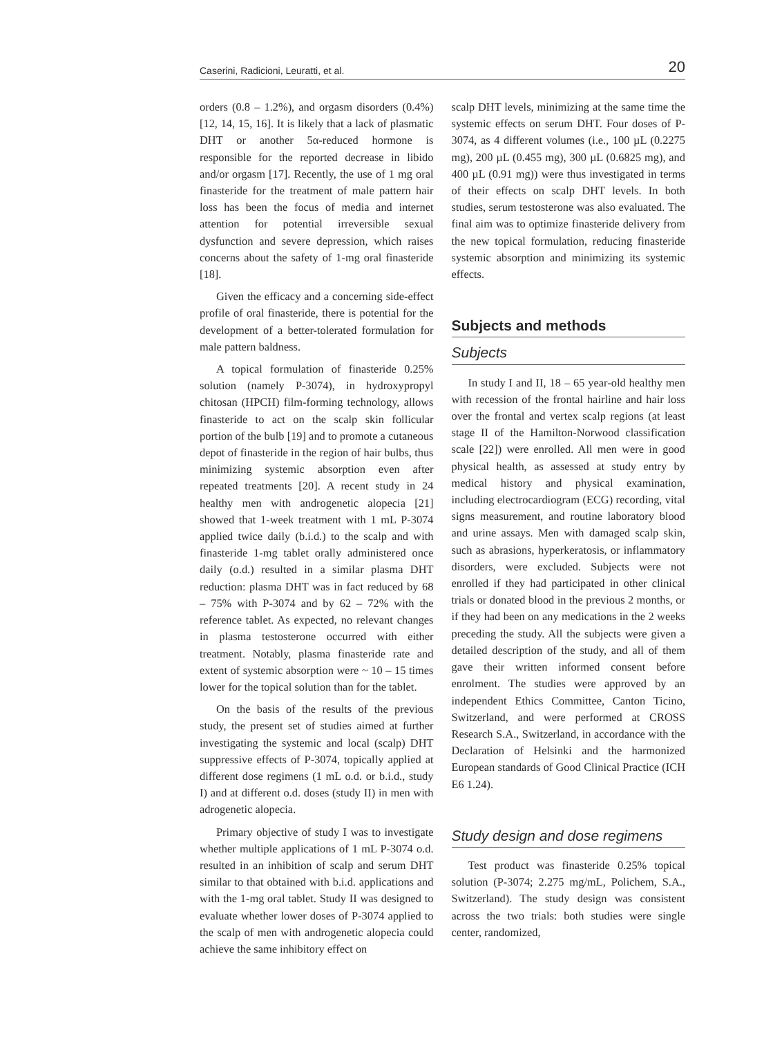Caserini, Radicioni, Leuratti, et al. 20
orders (0.8 – 1.2%), and orgasm disorders (0.4%) [12, 14, 15, 16]. It is likely that a lack of plasmatic DHT or another 5α-reduced hormone is responsible for the reported decrease in libido and/or orgasm [17]. Recently, the use of 1 mg oral finasteride for the treatment of male pattern hair loss has been the focus of media and internet attention for potential irreversible sexual dysfunction and severe depression, which raises concerns about the safety of 1-mg oral finasteride [18].
Given the efficacy and a concerning side-effect profile of oral finasteride, there is potential for the development of a better-tolerated formulation for male pattern baldness.
A topical formulation of finasteride 0.25% solution (namely P-3074), in hydroxypropyl chitosan (HPCH) film-forming technology, allows finasteride to act on the scalp skin follicular portion of the bulb [19] and to promote a cutaneous depot of finasteride in the region of hair bulbs, thus minimizing systemic absorption even after repeated treatments [20]. A recent study in 24 healthy men with androgenetic alopecia [21] showed that 1-week treatment with 1 mL P-3074 applied twice daily (b.i.d.) to the scalp and with finasteride 1-mg tablet orally administered once daily (o.d.) resulted in a similar plasma DHT reduction: plasma DHT was in fact reduced by 68 – 75% with P-3074 and by 62 – 72% with the reference tablet. As expected, no relevant changes in plasma testosterone occurred with either treatment. Notably, plasma finasteride rate and extent of systemic absorption were ~ 10 – 15 times lower for the topical solution than for the tablet.
On the basis of the results of the previous study, the present set of studies aimed at further investigating the systemic and local (scalp) DHT suppressive effects of P-3074, topically applied at different dose regimens (1 mL o.d. or b.i.d., study I) and at different o.d. doses (study II) in men with adrogenetic alopecia.
Primary objective of study I was to investigate whether multiple applications of 1 mL P-3074 o.d. resulted in an inhibition of scalp and serum DHT similar to that obtained with b.i.d. applications and with the 1-mg oral tablet. Study II was designed to evaluate whether lower doses of P-3074 applied to the scalp of men with androgenetic alopecia could achieve the same inhibitory effect on
scalp DHT levels, minimizing at the same time the systemic effects on serum DHT. Four doses of P-3074, as 4 different volumes (i.e., 100 µL (0.2275 mg), 200 µL (0.455 mg), 300 µL (0.6825 mg), and 400 µL (0.91 mg)) were thus investigated in terms of their effects on scalp DHT levels. In both studies, serum testosterone was also evaluated. The final aim was to optimize finasteride delivery from the new topical formulation, reducing finasteride systemic absorption and minimizing its systemic effects.
Subjects and methods
Subjects
In study I and II, 18 – 65 year-old healthy men with recession of the frontal hairline and hair loss over the frontal and vertex scalp regions (at least stage II of the Hamilton-Norwood classification scale [22]) were enrolled. All men were in good physical health, as assessed at study entry by medical history and physical examination, including electrocardiogram (ECG) recording, vital signs measurement, and routine laboratory blood and urine assays. Men with damaged scalp skin, such as abrasions, hyperkeratosis, or inflammatory disorders, were excluded. Subjects were not enrolled if they had participated in other clinical trials or donated blood in the previous 2 months, or if they had been on any medications in the 2 weeks preceding the study. All the subjects were given a detailed description of the study, and all of them gave their written informed consent before enrolment. The studies were approved by an independent Ethics Committee, Canton Ticino, Switzerland, and were performed at CROSS Research S.A., Switzerland, in accordance with the Declaration of Helsinki and the harmonized European standards of Good Clinical Practice (ICH E6 1.24).
Study design and dose regimens
Test product was finasteride 0.25% topical solution (P-3074; 2.275 mg/mL, Polichem, S.A., Switzerland). The study design was consistent across the two trials: both studies were single center, randomized,